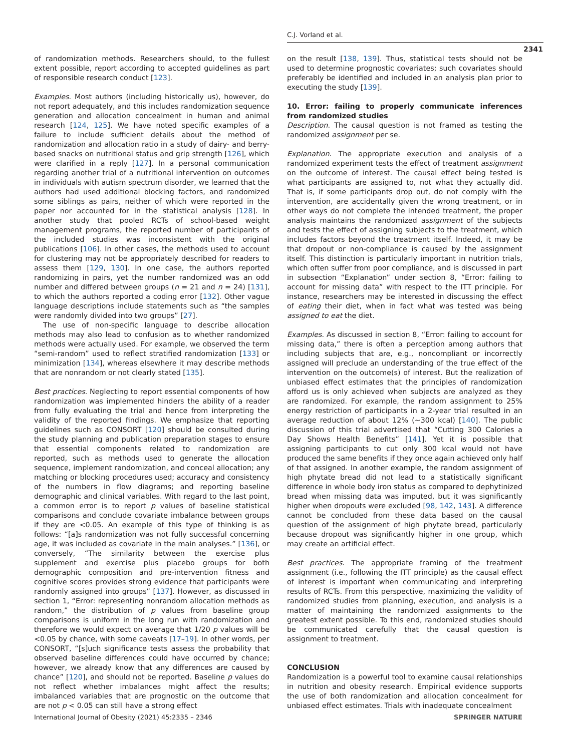C.J. Vorland et al.
2341
of randomization methods. Researchers should, to the fullest extent possible, report according to accepted guidelines as part of responsible research conduct [123].
Examples. Most authors (including historically us), however, do not report adequately, and this includes randomization sequence generation and allocation concealment in human and animal research [124, 125]. We have noted specific examples of a failure to include sufficient details about the method of randomization and allocation ratio in a study of dairy- and berry-based snacks on nutritional status and grip strength [126], which were clarified in a reply [127]. In a personal communication regarding another trial of a nutritional intervention on outcomes in individuals with autism spectrum disorder, we learned that the authors had used additional blocking factors, and randomized some siblings as pairs, neither of which were reported in the paper nor accounted for in the statistical analysis [128]. In another study that pooled RCTs of school-based weight management programs, the reported number of participants of the included studies was inconsistent with the original publications [106]. In other cases, the methods used to account for clustering may not be appropriately described for readers to assess them [129, 130]. In one case, the authors reported randomizing in pairs, yet the number randomized was an odd number and differed between groups (n = 21 and n = 24) [131], to which the authors reported a coding error [132]. Other vague language descriptions include statements such as “the samples were randomly divided into two groups” [27].
The use of non-specific language to describe allocation methods may also lead to confusion as to whether randomized methods were actually used. For example, we observed the term “semi-random” used to reflect stratified randomization [133] or minimization [134], whereas elsewhere it may describe methods that are nonrandom or not clearly stated [135].
Best practices. Neglecting to report essential components of how randomization was implemented hinders the ability of a reader from fully evaluating the trial and hence from interpreting the validity of the reported findings. We emphasize that reporting guidelines such as CONSORT [120] should be consulted during the study planning and publication preparation stages to ensure that essential components related to randomization are reported, such as methods used to generate the allocation sequence, implement randomization, and conceal allocation; any matching or blocking procedures used; accuracy and consistency of the numbers in flow diagrams; and reporting baseline demographic and clinical variables. With regard to the last point, a common error is to report p values of baseline statistical comparisons and conclude covariate imbalance between groups if they are <0.05. An example of this type of thinking is as follows: “[a]s randomization was not fully successful concerning age, it was included as covariate in the main analyses.” [136], or conversely, “The similarity between the exercise plus supplement and exercise plus placebo groups for both demographic composition and pre-intervention fitness and cognitive scores provides strong evidence that participants were randomly assigned into groups” [137]. However, as discussed in section 1, “Error: representing nonrandom allocation methods as random,” the distribution of p values from baseline group comparisons is uniform in the long run with randomization and therefore we would expect on average that 1/20 p values will be <0.05 by chance, with some caveats [17–19]. In other words, per CONSORT, “[s]uch significance tests assess the probability that observed baseline differences could have occurred by chance; however, we already know that any differences are caused by chance” [120], and should not be reported. Baseline p values do not reflect whether imbalances might affect the results; imbalanced variables that are prognostic on the outcome that are not p < 0.05 can still have a strong effect
on the result [138, 139]. Thus, statistical tests should not be used to determine prognostic covariates; such covariates should preferably be identified and included in an analysis plan prior to executing the study [139].
10. Error: failing to properly communicate inferences from randomized studies
Description. The causal question is not framed as testing the randomized assignment per se.
Explanation. The appropriate execution and analysis of a randomized experiment tests the effect of treatment assignment on the outcome of interest. The causal effect being tested is what participants are assigned to, not what they actually did. That is, if some participants drop out, do not comply with the intervention, are accidentally given the wrong treatment, or in other ways do not complete the intended treatment, the proper analysis maintains the randomized assignment of the subjects and tests the effect of assigning subjects to the treatment, which includes factors beyond the treatment itself. Indeed, it may be that dropout or non-compliance is caused by the assignment itself. This distinction is particularly important in nutrition trials, which often suffer from poor compliance, and is discussed in part in subsection “Explanation” under section 8, “Error: failing to account for missing data” with respect to the ITT principle. For instance, researchers may be interested in discussing the effect of eating their diet, when in fact what was tested was being assigned to eat the diet.
Examples. As discussed in section 8, “Error: failing to account for missing data,” there is often a perception among authors that including subjects that are, e.g., noncompliant or incorrectly assigned will preclude an understanding of the true effect of the intervention on the outcome(s) of interest. But the realization of unbiased effect estimates that the principles of randomization afford us is only achieved when subjects are analyzed as they are randomized. For example, the random assignment to 25% energy restriction of participants in a 2-year trial resulted in an average reduction of about 12% (~300 kcal) [140]. The public discussion of this trial advertised that “Cutting 300 Calories a Day Shows Health Benefits” [141]. Yet it is possible that assigning participants to cut only 300 kcal would not have produced the same benefits if they once again achieved only half of that assigned. In another example, the random assignment of high phytate bread did not lead to a statistically significant difference in whole body iron status as compared to dephytinized bread when missing data was imputed, but it was significantly higher when dropouts were excluded [98, 142, 143]. A difference cannot be concluded from these data based on the causal question of the assignment of high phytate bread, particularly because dropout was significantly higher in one group, which may create an artificial effect.
Best practices. The appropriate framing of the treatment assignment (i.e., following the ITT principle) as the causal effect of interest is important when communicating and interpreting results of RCTs. From this perspective, maximizing the validity of randomized studies from planning, execution, and analysis is a matter of maintaining the randomized assignments to the greatest extent possible. To this end, randomized studies should be communicated carefully that the causal question is assignment to treatment.
CONCLUSION
Randomization is a powerful tool to examine causal relationships in nutrition and obesity research. Empirical evidence supports the use of both randomization and allocation concealment for unbiased effect estimates. Trials with inadequate concealment
International Journal of Obesity (2021) 45:2335 – 2346 SPRINGER NATURE